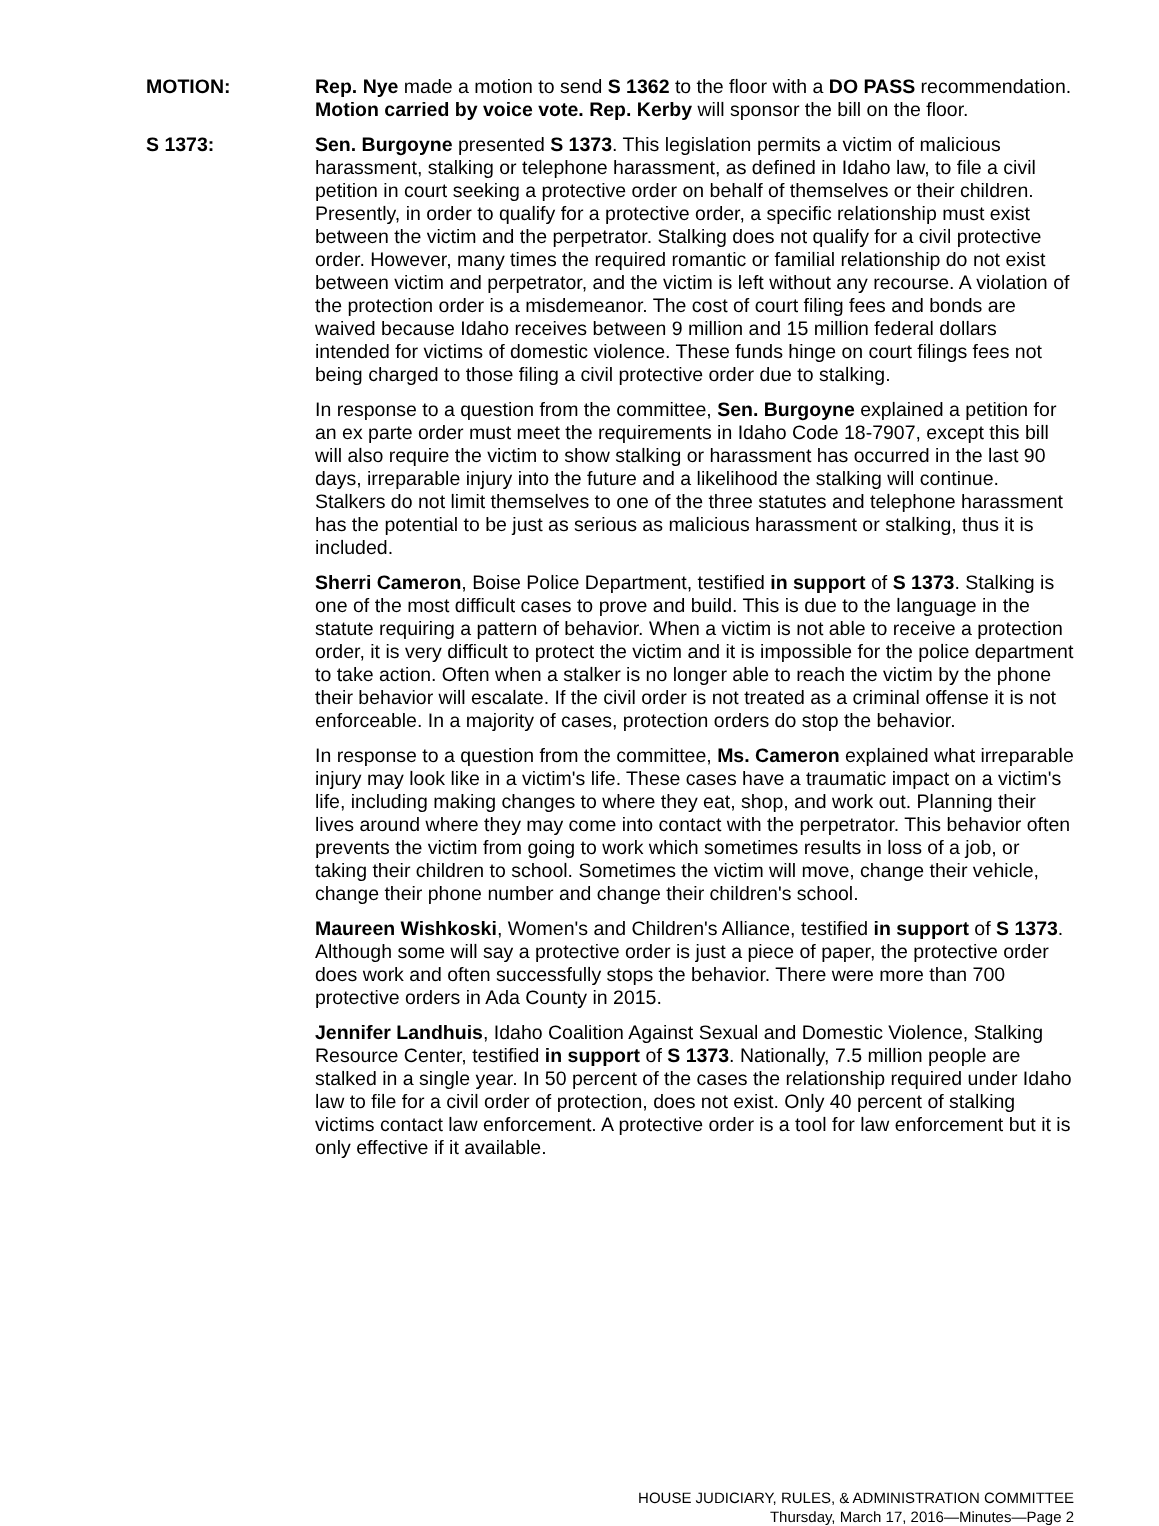MOTION: Rep. Nye made a motion to send S 1362 to the floor with a DO PASS recommendation. Motion carried by voice vote. Rep. Kerby will sponsor the bill on the floor.
S 1373: Sen. Burgoyne presented S 1373. This legislation permits a victim of malicious harassment, stalking or telephone harassment, as defined in Idaho law, to file a civil petition in court seeking a protective order on behalf of themselves or their children. Presently, in order to qualify for a protective order, a specific relationship must exist between the victim and the perpetrator. Stalking does not qualify for a civil protective order. However, many times the required romantic or familial relationship do not exist between victim and perpetrator, and the victim is left without any recourse. A violation of the protection order is a misdemeanor. The cost of court filing fees and bonds are waived because Idaho receives between 9 million and 15 million federal dollars intended for victims of domestic violence. These funds hinge on court filings fees not being charged to those filing a civil protective order due to stalking.
In response to a question from the committee, Sen. Burgoyne explained a petition for an ex parte order must meet the requirements in Idaho Code 18-7907, except this bill will also require the victim to show stalking or harassment has occurred in the last 90 days, irreparable injury into the future and a likelihood the stalking will continue. Stalkers do not limit themselves to one of the three statutes and telephone harassment has the potential to be just as serious as malicious harassment or stalking, thus it is included.
Sherri Cameron, Boise Police Department, testified in support of S 1373. Stalking is one of the most difficult cases to prove and build. This is due to the language in the statute requiring a pattern of behavior. When a victim is not able to receive a protection order, it is very difficult to protect the victim and it is impossible for the police department to take action. Often when a stalker is no longer able to reach the victim by the phone their behavior will escalate. If the civil order is not treated as a criminal offense it is not enforceable. In a majority of cases, protection orders do stop the behavior.
In response to a question from the committee, Ms. Cameron explained what irreparable injury may look like in a victim's life. These cases have a traumatic impact on a victim's life, including making changes to where they eat, shop, and work out. Planning their lives around where they may come into contact with the perpetrator. This behavior often prevents the victim from going to work which sometimes results in loss of a job, or taking their children to school. Sometimes the victim will move, change their vehicle, change their phone number and change their children's school.
Maureen Wishkoski, Women's and Children's Alliance, testified in support of S 1373. Although some will say a protective order is just a piece of paper, the protective order does work and often successfully stops the behavior. There were more than 700 protective orders in Ada County in 2015.
Jennifer Landhuis, Idaho Coalition Against Sexual and Domestic Violence, Stalking Resource Center, testified in support of S 1373. Nationally, 7.5 million people are stalked in a single year. In 50 percent of the cases the relationship required under Idaho law to file for a civil order of protection, does not exist. Only 40 percent of stalking victims contact law enforcement. A protective order is a tool for law enforcement but it is only effective if it available.
HOUSE JUDICIARY, RULES, & ADMINISTRATION COMMITTEE
Thursday, March 17, 2016—Minutes—Page 2